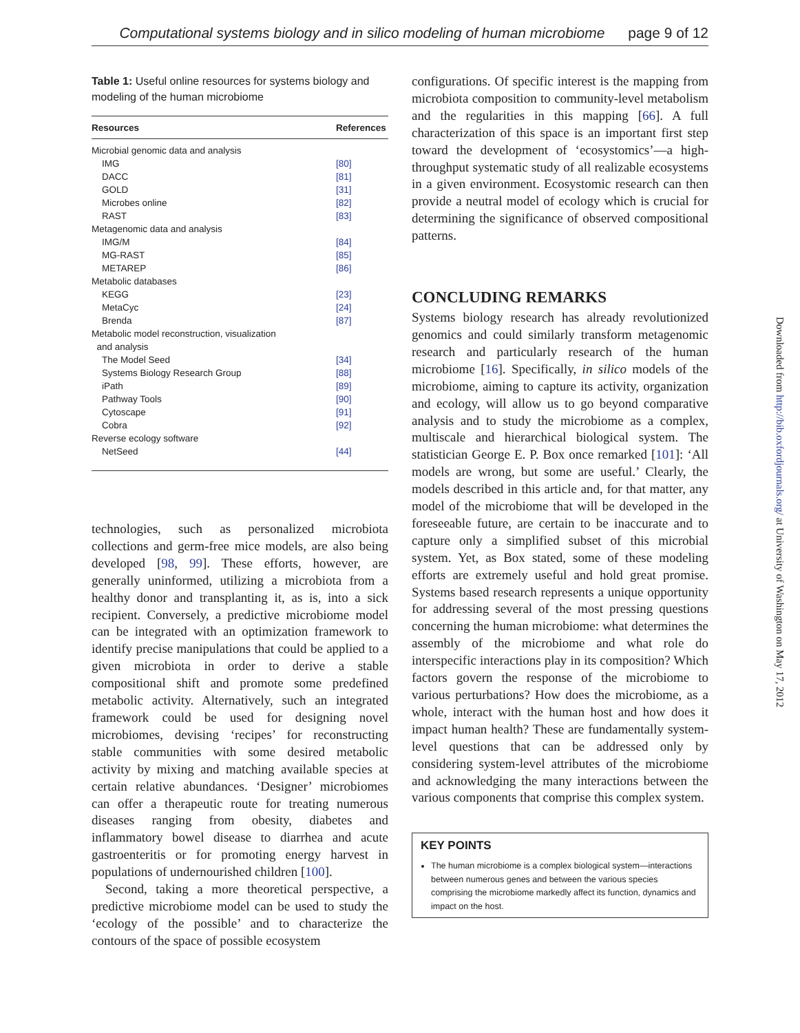Computational systems biology and in silico modeling of human microbiome page 9 of 12
Table 1: Useful online resources for systems biology and modeling of the human microbiome
| Resources | References |
| --- | --- |
| Microbial genomic data and analysis | |
| IMG | [80] |
| DACC | [81] |
| GOLD | [31] |
| Microbes online | [82] |
| RAST | [83] |
| Metagenomic data and analysis | |
| IMG/M | [84] |
| MG-RAST | [85] |
| METAREP | [86] |
| Metabolic databases | |
| KEGG | [23] |
| MetaCyc | [24] |
| Brenda | [87] |
| Metabolic model reconstruction, visualization and analysis | |
| The Model Seed | [34] |
| Systems Biology Research Group | [88] |
| iPath | [89] |
| Pathway Tools | [90] |
| Cytoscape | [91] |
| Cobra | [92] |
| Reverse ecology software | |
| NetSeed | [44] |
technologies, such as personalized microbiota collections and germ-free mice models, are also being developed [98, 99]. These efforts, however, are generally uninformed, utilizing a microbiota from a healthy donor and transplanting it, as is, into a sick recipient. Conversely, a predictive microbiome model can be integrated with an optimization framework to identify precise manipulations that could be applied to a given microbiota in order to derive a stable compositional shift and promote some predefined metabolic activity. Alternatively, such an integrated framework could be used for designing novel microbiomes, devising ‘recipes’ for reconstructing stable communities with some desired metabolic activity by mixing and matching available species at certain relative abundances. ‘Designer’ microbiomes can offer a therapeutic route for treating numerous diseases ranging from obesity, diabetes and inflammatory bowel disease to diarrhea and acute gastroenteritis or for promoting energy harvest in populations of undernourished children [100].
Second, taking a more theoretical perspective, a predictive microbiome model can be used to study the ‘ecology of the possible’ and to characterize the contours of the space of possible ecosystem
configurations. Of specific interest is the mapping from microbiota composition to community-level metabolism and the regularities in this mapping [66]. A full characterization of this space is an important first step toward the development of ‘ecosystomics’—a high-throughput systematic study of all realizable ecosystems in a given environment. Ecosystomic research can then provide a neutral model of ecology which is crucial for determining the significance of observed compositional patterns.
CONCLUDING REMARKS
Systems biology research has already revolutionized genomics and could similarly transform metagenomic research and particularly research of the human microbiome [16]. Specifically, in silico models of the microbiome, aiming to capture its activity, organization and ecology, will allow us to go beyond comparative analysis and to study the microbiome as a complex, multiscale and hierarchical biological system. The statistician George E. P. Box once remarked [101]: ‘All models are wrong, but some are useful.’ Clearly, the models described in this article and, for that matter, any model of the microbiome that will be developed in the foreseeable future, are certain to be inaccurate and to capture only a simplified subset of this microbial system. Yet, as Box stated, some of these modeling efforts are extremely useful and hold great promise. Systems based research represents a unique opportunity for addressing several of the most pressing questions concerning the human microbiome: what determines the assembly of the microbiome and what role do interspecific interactions play in its composition? Which factors govern the response of the microbiome to various perturbations? How does the microbiome, as a whole, interact with the human host and how does it impact human health? These are fundamentally system-level questions that can be addressed only by considering system-level attributes of the microbiome and acknowledging the many interactions between the various components that comprise this complex system.
KEY POINTS
The human microbiome is a complex biological system—interactions between numerous genes and between the various species comprising the microbiome markedly affect its function, dynamics and impact on the host.
Downloaded from http://bib.oxfordjournals.org/ at University of Washington on May 17, 2012